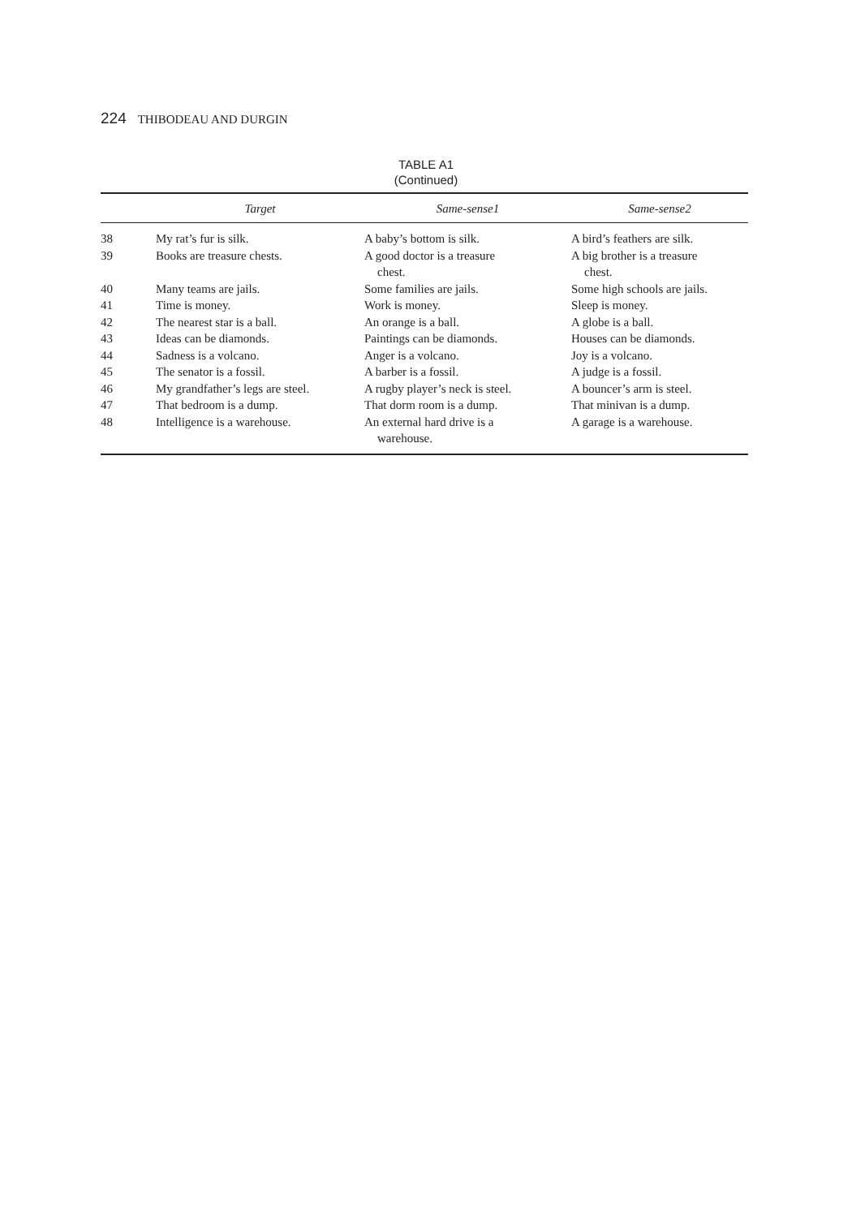224 THIBODEAU AND DURGIN
TABLE A1
(Continued)
| | Target | Same-sense1 | Same-sense2 |
| --- | --- | --- | --- |
| 38 | My rat’s fur is silk. | A baby’s bottom is silk. | A bird’s feathers are silk. |
| 39 | Books are treasure chests. | A good doctor is a treasure chest. | A big brother is a treasure chest. |
| 40 | Many teams are jails. | Some families are jails. | Some high schools are jails. |
| 41 | Time is money. | Work is money. | Sleep is money. |
| 42 | The nearest star is a ball. | An orange is a ball. | A globe is a ball. |
| 43 | Ideas can be diamonds. | Paintings can be diamonds. | Houses can be diamonds. |
| 44 | Sadness is a volcano. | Anger is a volcano. | Joy is a volcano. |
| 45 | The senator is a fossil. | A barber is a fossil. | A judge is a fossil. |
| 46 | My grandfather’s legs are steel. | A rugby player’s neck is steel. | A bouncer’s arm is steel. |
| 47 | That bedroom is a dump. | That dorm room is a dump. | That minivan is a dump. |
| 48 | Intelligence is a warehouse. | An external hard drive is a warehouse. | A garage is a warehouse. |